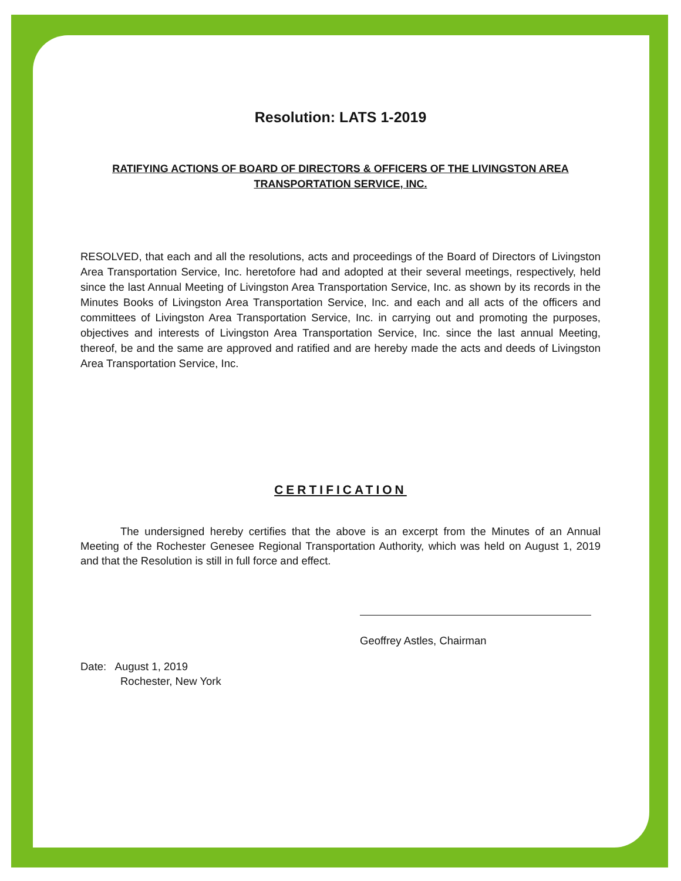Resolution: LATS 1-2019
RATIFYING ACTIONS OF BOARD OF DIRECTORS & OFFICERS OF THE LIVINGSTON AREA TRANSPORTATION SERVICE, INC.
RESOLVED, that each and all the resolutions, acts and proceedings of the Board of Directors of Livingston Area Transportation Service, Inc. heretofore had and adopted at their several meetings, respectively, held since the last Annual Meeting of Livingston Area Transportation Service, Inc. as shown by its records in the Minutes Books of Livingston Area Transportation Service, Inc. and each and all acts of the officers and committees of Livingston Area Transportation Service, Inc. in carrying out and promoting the purposes, objectives and interests of Livingston Area Transportation Service, Inc. since the last annual Meeting, thereof, be and the same are approved and ratified and are hereby made the acts and deeds of Livingston Area Transportation Service, Inc.
CERTIFICATION
The undersigned hereby certifies that the above is an excerpt from the Minutes of an Annual Meeting of the Rochester Genesee Regional Transportation Authority, which was held on August 1, 2019 and that the Resolution is still in full force and effect.
Geoffrey Astles, Chairman
Date: August 1, 2019
Rochester, New York